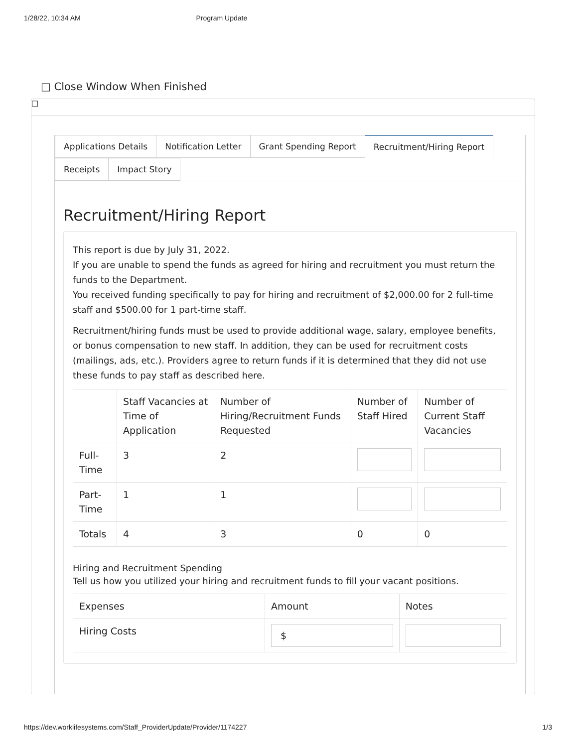1/28/22, 10:34 AM Program Update
□ Close Window When Finished
☐
Applications Details Notification Letter Grant Spending Report Recruitment/Hiring Report
Receipts Impact Story
Recruitment/Hiring Report
This report is due by July 31, 2022.
If you are unable to spend the funds as agreed for hiring and recruitment you must return the funds to the Department.
You received funding specifically to pay for hiring and recruitment of $2,000.00 for 2 full-time staff and $500.00 for 1 part-time staff.
Recruitment/hiring funds must be used to provide additional wage, salary, employee benefits, or bonus compensation to new staff. In addition, they can be used for recruitment costs (mailings, ads, etc.). Providers agree to return funds if it is determined that they did not use these funds to pay staff as described here.
| | Staff Vacancies at Time of Application | Number of Hiring/Recruitment Funds Requested | Number of Staff Hired | Number of Current Staff Vacancies |
| --- | --- | --- | --- | --- |
| Full-Time | 3 | 2 | | |
| Part-Time | 1 | 1 | | |
| Totals | 4 | 3 | 0 | 0 |
Hiring and Recruitment Spending
Tell us how you utilized your hiring and recruitment funds to fill your vacant positions.
| Expenses | Amount | Notes |
| --- | --- | --- |
| Hiring Costs | $ | |
https://dev.worklifesystems.com/Staff_ProviderUpdate/Provider/1174227 1/3